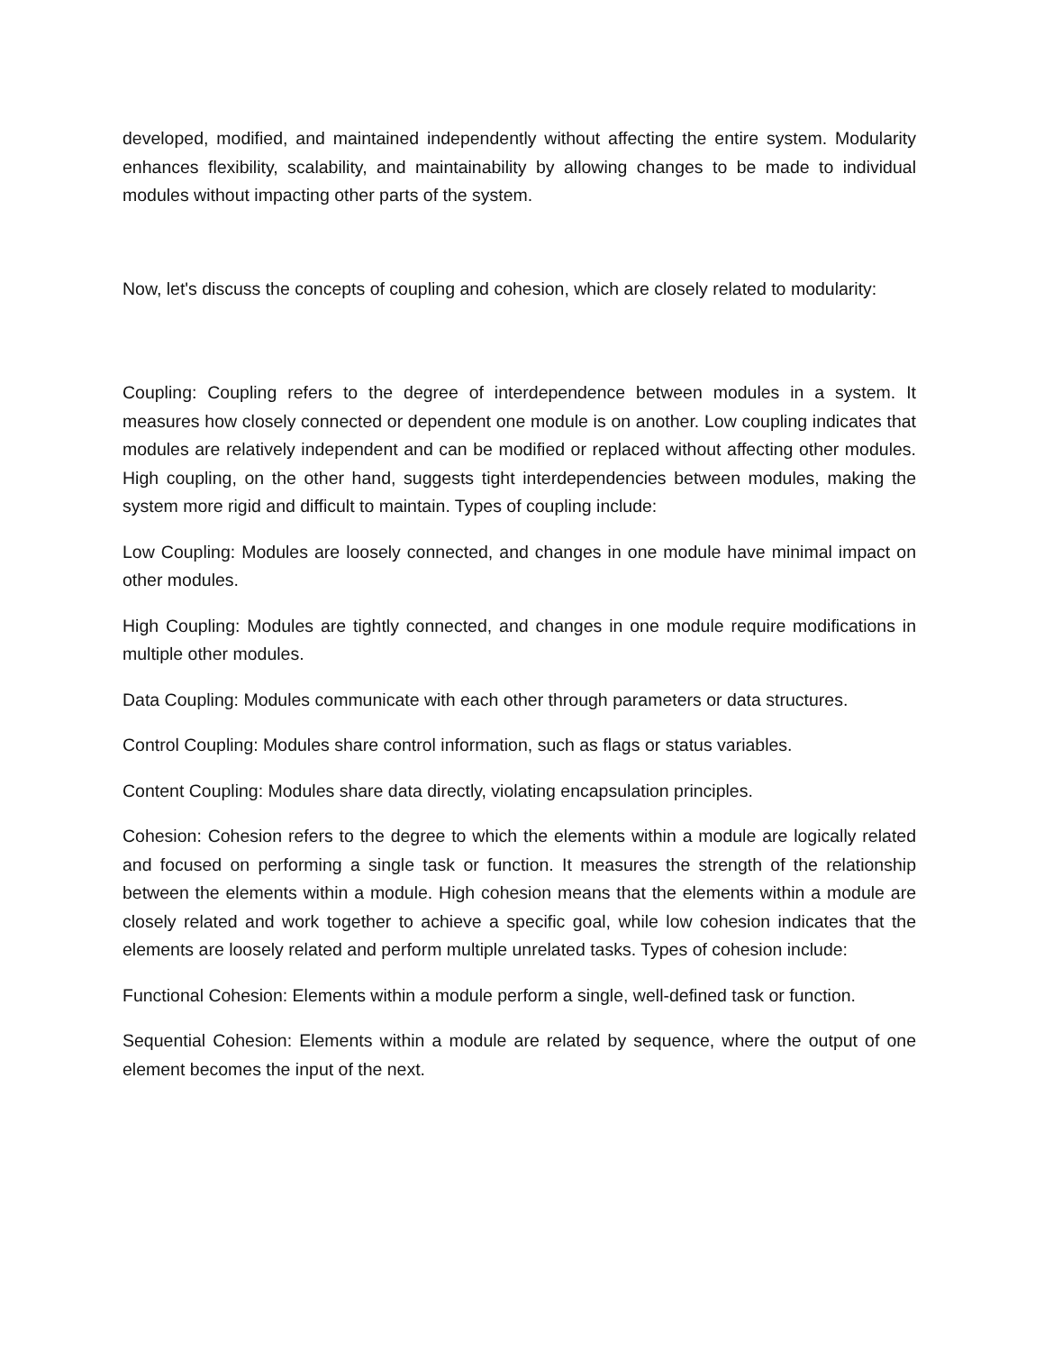developed, modified, and maintained independently without affecting the entire system. Modularity enhances flexibility, scalability, and maintainability by allowing changes to be made to individual modules without impacting other parts of the system.
Now, let's discuss the concepts of coupling and cohesion, which are closely related to modularity:
Coupling: Coupling refers to the degree of interdependence between modules in a system. It measures how closely connected or dependent one module is on another. Low coupling indicates that modules are relatively independent and can be modified or replaced without affecting other modules. High coupling, on the other hand, suggests tight interdependencies between modules, making the system more rigid and difficult to maintain. Types of coupling include:
Low Coupling: Modules are loosely connected, and changes in one module have minimal impact on other modules.
High Coupling: Modules are tightly connected, and changes in one module require modifications in multiple other modules.
Data Coupling: Modules communicate with each other through parameters or data structures.
Control Coupling: Modules share control information, such as flags or status variables.
Content Coupling: Modules share data directly, violating encapsulation principles.
Cohesion: Cohesion refers to the degree to which the elements within a module are logically related and focused on performing a single task or function. It measures the strength of the relationship between the elements within a module. High cohesion means that the elements within a module are closely related and work together to achieve a specific goal, while low cohesion indicates that the elements are loosely related and perform multiple unrelated tasks. Types of cohesion include:
Functional Cohesion: Elements within a module perform a single, well-defined task or function.
Sequential Cohesion: Elements within a module are related by sequence, where the output of one element becomes the input of the next.